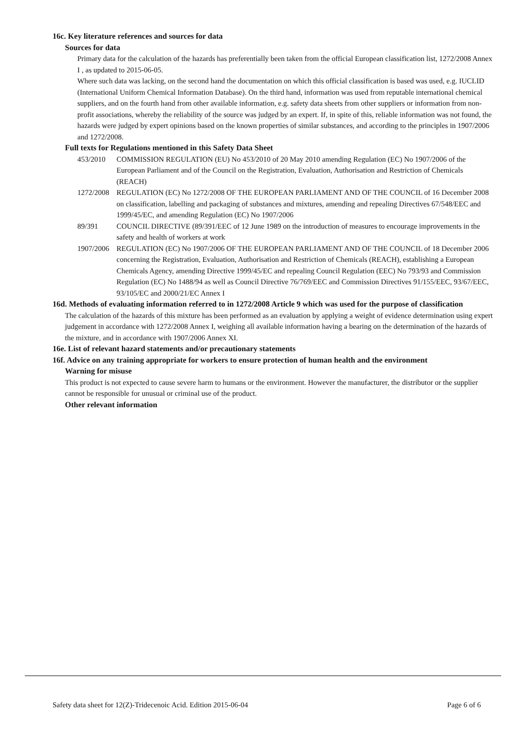16c. Key literature references and sources for data
Sources for data
Primary data for the calculation of the hazards has preferentially been taken from the official European classification list, 1272/2008 Annex I , as updated to 2015-06-05.
Where such data was lacking, on the second hand the documentation on which this official classification is based was used, e.g. IUCLID (International Uniform Chemical Information Database). On the third hand, information was used from reputable international chemical suppliers, and on the fourth hand from other available information, e.g. safety data sheets from other suppliers or information from non-profit associations, whereby the reliability of the source was judged by an expert. If, in spite of this, reliable information was not found, the hazards were judged by expert opinions based on the known properties of similar substances, and according to the principles in 1907/2006 and 1272/2008.
Full texts for Regulations mentioned in this Safety Data Sheet
| 453/2010 | COMMISSION REGULATION (EU) No 453/2010 of 20 May 2010 amending Regulation (EC) No 1907/2006 of the European Parliament and of the Council on the Registration, Evaluation, Authorisation and Restriction of Chemicals (REACH) |
| 1272/2008 | REGULATION (EC) No 1272/2008 OF THE EUROPEAN PARLIAMENT AND OF THE COUNCIL of 16 December 2008 on classification, labelling and packaging of substances and mixtures, amending and repealing Directives 67/548/EEC and 1999/45/EC, and amending Regulation (EC) No 1907/2006 |
| 89/391 | COUNCIL DIRECTIVE (89/391/EEC of 12 June 1989 on the introduction of measures to encourage improvements in the safety and health of workers at work |
| 1907/2006 | REGULATION (EC) No 1907/2006 OF THE EUROPEAN PARLIAMENT AND OF THE COUNCIL of 18 December 2006 concerning the Registration, Evaluation, Authorisation and Restriction of Chemicals (REACH), establishing a European Chemicals Agency, amending Directive 1999/45/EC and repealing Council Regulation (EEC) No 793/93 and Commission Regulation (EC) No 1488/94 as well as Council Directive 76/769/EEC and Commission Directives 91/155/EEC, 93/67/EEC, 93/105/EC and 2000/21/EC Annex I |
16d. Methods of evaluating information referred to in 1272/2008 Article 9 which was used for the purpose of classification
The calculation of the hazards of this mixture has been performed as an evaluation by applying a weight of evidence determination using expert judgement in accordance with 1272/2008 Annex I, weighing all available information having a bearing on the determination of the hazards of the mixture, and in accordance with 1907/2006 Annex XI.
16e. List of relevant hazard statements and/or precautionary statements
16f. Advice on any training appropriate for workers to ensure protection of human health and the environment
Warning for misuse
This product is not expected to cause severe harm to humans or the environment. However the manufacturer, the distributor or the supplier cannot be responsible for unusual or criminal use of the product.
Other relevant information
Safety data sheet for 12(Z)-Tridecenoic Acid. Edition 2015-06-04 Page 6 of 6